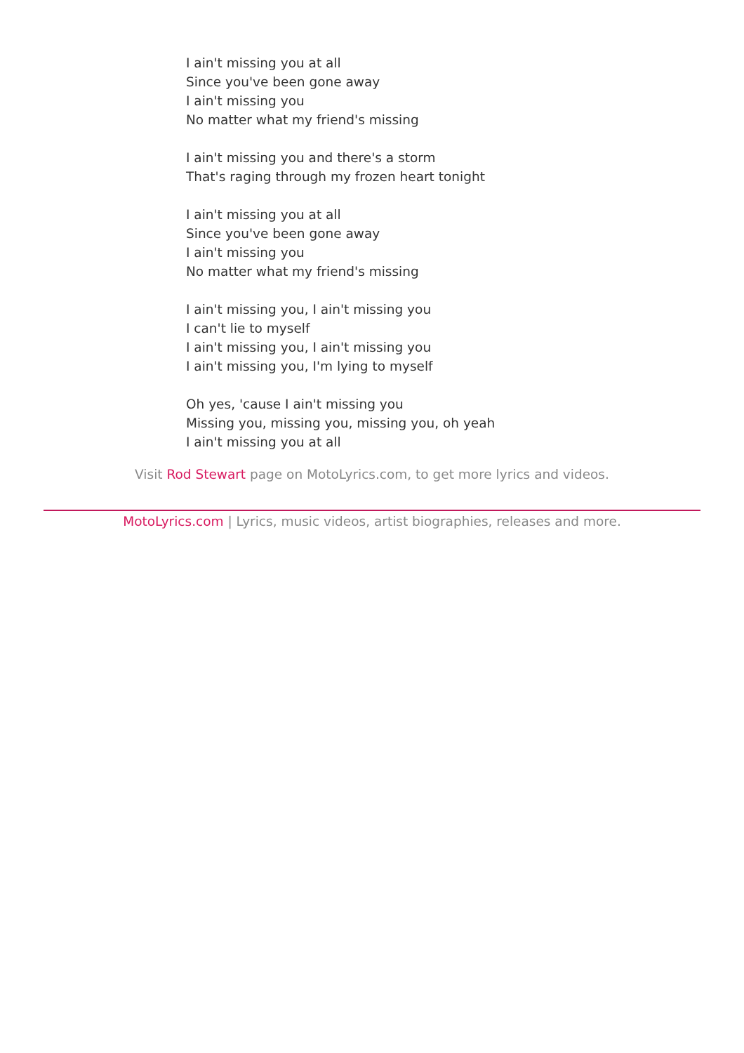I ain't missing you at all
Since you've been gone away
I ain't missing you
No matter what my friend's missing
I ain't missing you and there's a storm
That's raging through my frozen heart tonight
I ain't missing you at all
Since you've been gone away
I ain't missing you
No matter what my friend's missing
I ain't missing you, I ain't missing you
I can't lie to myself
I ain't missing you, I ain't missing you
I ain't missing you, I'm lying to myself
Oh yes, 'cause I ain't missing you
Missing you, missing you, missing you, oh yeah
I ain't missing you at all
Visit Rod Stewart page on MotoLyrics.com, to get more lyrics and videos.
MotoLyrics.com | Lyrics, music videos, artist biographies, releases and more.